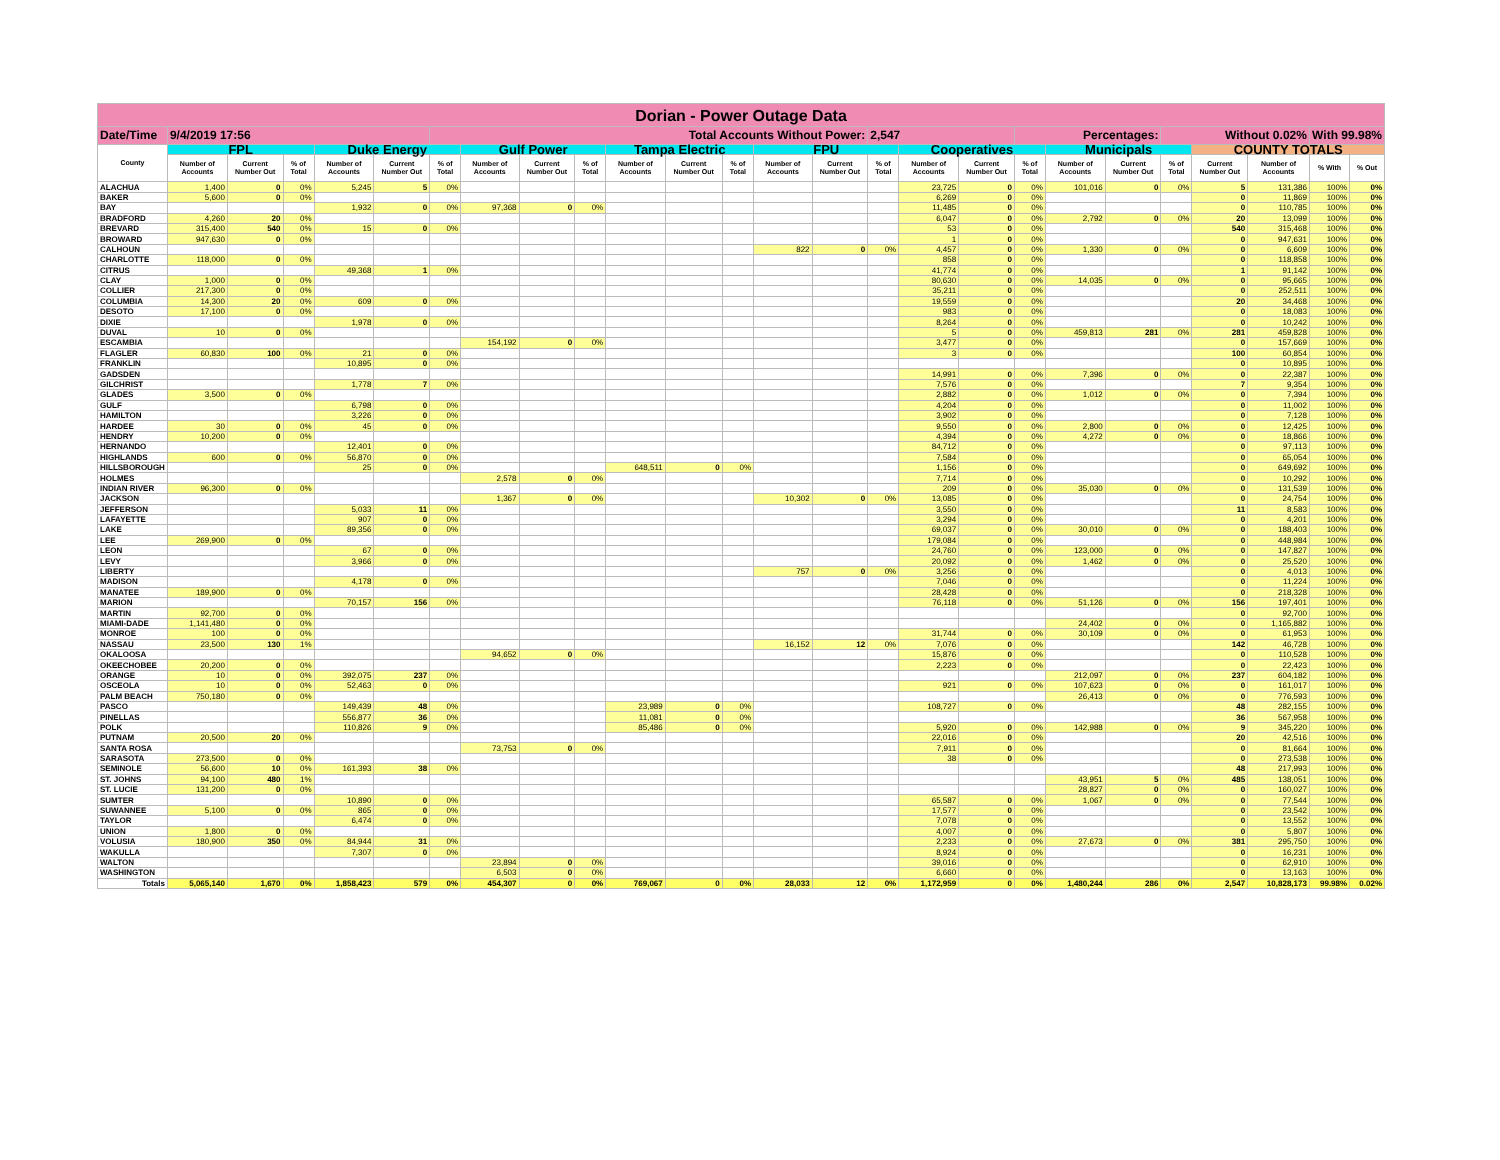| Dorian - Power Outage Data | | | | | | | | | | | | | | | | | | | | | | | | | |
| Date/Time | 9/4/2019 17:56 | | | | | Total Accounts Without Power: | | | | | | | | | 2,547 | | | Percentages: | | | Without 0.02% | | | With 99.98% | |
| County | FPL | | | Duke Energy | | | Gulf Power | | | Tampa Electric | | | FPU | | | Cooperatives | | | Municipals | | | COUNTY TOTALS | | | |
| | Number of Accounts | Current Number Out | % of Total | Number of Accounts | Current Number Out | % of Total | Number of Accounts | Current Number Out | % of Total | Number of Accounts | Current Number Out | % of Total | Number of Accounts | Current Number Out | % of Total | Number of Accounts | Current Number Out | % of Total | Number of Accounts | Current Number Out | % of Total | Current Number Out | Number of Accounts | % With | % Out |
| ALACHUA | 1,400 | 0 | 0% | 5,245 | 5 | 0% | | | | | | | | | | 23,725 | 0 | 0% | 101,016 | 0 | 0% | 5 | 131,386 | 100% | 0% |
| BAKER | 5,600 | 0 | 0% | | | | | | | | | | | | | 6,269 | 0 | 0% | | | | 0 | 11,869 | 100% | 0% |
| BAY | | | | 1,932 | 0 | 0% | 97,368 | 0 | 0% | | | | | | | 11,485 | 0 | 0% | | | | 0 | 110,785 | 100% | 0% |
| BRADFORD | 4,260 | 20 | 0% | | | | | | | | | | | | | 6,047 | 0 | 0% | 2,792 | 0 | 0% | 20 | 13,099 | 100% | 0% |
| BREVARD | 315,400 | 540 | 0% | 15 | 0 | 0% | | | | | | | | | | 53 | 0 | 0% | | | | 540 | 315,468 | 100% | 0% |
| BROWARD | 947,630 | 0 | 0% | | | | | | | | | | | | | 1 | 0 | 0% | | | | 0 | 947,631 | 100% | 0% |
| CALHOUN | | | | | | | | | | | | | 822 | 0 | 0% | 4,457 | 0 | 0% | 1,330 | 0 | 0% | 0 | 6,609 | 100% | 0% |
| CHARLOTTE | 118,000 | 0 | 0% | | | | | | | | | | | | | 858 | 0 | 0% | | | | 0 | 118,858 | 100% | 0% |
| CITRUS | | | | 49,368 | 1 | 0% | | | | | | | | | | 41,774 | 0 | 0% | | | | 1 | 91,142 | 100% | 0% |
| CLAY | 1,000 | 0 | 0% | | | | | | | | | | | | | 80,630 | 0 | 0% | 14,035 | 0 | 0% | 0 | 95,665 | 100% | 0% |
| COLLIER | 217,300 | 0 | 0% | | | | | | | | | | | | | 35,211 | 0 | 0% | | | | 0 | 252,511 | 100% | 0% |
| COLUMBIA | 14,300 | 20 | 0% | 609 | 0 | 0% | | | | | | | | | | 19,559 | 0 | 0% | | | | 20 | 34,468 | 100% | 0% |
| DESOTO | 17,100 | 0 | 0% | | | | | | | | | | | | | 983 | 0 | 0% | | | | 0 | 18,083 | 100% | 0% |
| DIXIE | | | | 1,978 | 0 | 0% | | | | | | | | | | 8,264 | 0 | 0% | | | | 0 | 10,242 | 100% | 0% |
| DUVAL | 10 | 0 | 0% | | | | | | | | | | | | | 5 | 0 | 0% | 459,813 | 281 | 0% | 281 | 459,828 | 100% | 0% |
| ESCAMBIA | | | | | | | 154,192 | 0 | 0% | | | | | | | 3,477 | 0 | 0% | | | | 0 | 157,669 | 100% | 0% |
| FLAGLER | 60,830 | 100 | 0% | 21 | 0 | 0% | | | | | | | | | | 3 | 0 | 0% | | | | 100 | 60,854 | 100% | 0% |
| FRANKLIN | | | | 10,895 | 0 | 0% | | | | | | | | | | | | | | | | 0 | 10,895 | 100% | 0% |
| GADSDEN | | | | | | | | | | | | | | | | 14,991 | 0 | 0% | 7,396 | 0 | 0% | 0 | 22,387 | 100% | 0% |
| GILCHRIST | | | | 1,778 | 7 | 0% | | | | | | | | | | 7,576 | 0 | 0% | | | | 7 | 9,354 | 100% | 0% |
| GLADES | 3,500 | 0 | 0% | | | | | | | | | | | | | 2,882 | 0 | 0% | 1,012 | 0 | 0% | 0 | 7,394 | 100% | 0% |
| GULF | | | | 6,798 | 0 | 0% | | | | | | | | | | 4,204 | 0 | 0% | | | | 0 | 11,002 | 100% | 0% |
| HAMILTON | | | | 3,226 | 0 | 0% | | | | | | | | | | 3,902 | 0 | 0% | | | | 0 | 7,128 | 100% | 0% |
| HARDEE | 30 | 0 | 0% | 45 | 0 | 0% | | | | | | | | | | 9,550 | 0 | 0% | 2,800 | 0 | 0% | 0 | 12,425 | 100% | 0% |
| HENDRY | 10,200 | 0 | 0% | | | | | | | | | | | | | 4,394 | 0 | 0% | 4,272 | 0 | 0% | 0 | 18,866 | 100% | 0% |
| HERNANDO | | | | 12,401 | 0 | 0% | | | | | | | | | | 84,712 | 0 | 0% | | | | 0 | 97,113 | 100% | 0% |
| HIGHLANDS | 600 | 0 | 0% | 56,870 | 0 | 0% | | | | | | | | | | 7,584 | 0 | 0% | | | | 0 | 65,054 | 100% | 0% |
| HILLSBOROUGH | | | | 25 | 0 | 0% | | | | 648,511 | 0 | 0% | | | | 1,156 | 0 | 0% | | | | 0 | 649,692 | 100% | 0% |
| HOLMES | | | | | | | 2,578 | 0 | 0% | | | | | | | 7,714 | 0 | 0% | | | | 0 | 10,292 | 100% | 0% |
| INDIAN RIVER | 96,300 | 0 | 0% | | | | | | | | | | | | | 209 | 0 | 0% | 35,030 | 0 | 0% | 0 | 131,539 | 100% | 0% |
| JACKSON | | | | | | | 1,367 | 0 | 0% | | | | 10,302 | 0 | 0% | 13,085 | 0 | 0% | | | | 0 | 24,754 | 100% | 0% |
| JEFFERSON | | | | 5,033 | 11 | 0% | | | | | | | | | | 3,550 | 0 | 0% | | | | 11 | 8,583 | 100% | 0% |
| LAFAYETTE | | | | 907 | 0 | 0% | | | | | | | | | | 3,294 | 0 | 0% | | | | 0 | 4,201 | 100% | 0% |
| LAKE | | | | 89,356 | 0 | 0% | | | | | | | | | | 69,037 | 0 | 0% | 30,010 | 0 | 0% | 0 | 188,403 | 100% | 0% |
| LEE | 269,900 | 0 | 0% | | | | | | | | | | | | | 179,084 | 0 | 0% | | | | 0 | 448,984 | 100% | 0% |
| LEON | | | | 67 | 0 | 0% | | | | | | | | | | 24,760 | 0 | 0% | 123,000 | 0 | 0% | 0 | 147,827 | 100% | 0% |
| LEVY | | | | 3,966 | 0 | 0% | | | | | | | | | | 20,092 | 0 | 0% | 1,462 | 0 | 0% | 0 | 25,520 | 100% | 0% |
| LIBERTY | | | | | | | | | | | | | 757 | 0 | 0% | 3,256 | 0 | 0% | | | | 0 | 4,013 | 100% | 0% |
| MADISON | | | | 4,178 | 0 | 0% | | | | | | | | | | 7,046 | 0 | 0% | | | | 0 | 11,224 | 100% | 0% |
| MANATEE | 189,900 | 0 | 0% | | | | | | | | | | | | | 28,428 | 0 | 0% | | | | 0 | 218,328 | 100% | 0% |
| MARION | | | | 70,157 | 156 | 0% | | | | | | | | | | 76,118 | 0 | 0% | 51,126 | 0 | 0% | 156 | 197,401 | 100% | 0% |
| MARTIN | 92,700 | 0 | 0% | | | | | | | | | | | | | | | | | | | 0 | 92,700 | 100% | 0% |
| MIAMI-DADE | 1,141,480 | 0 | 0% | | | | | | | | | | | | | | | | 24,402 | 0 | 0% | 0 | 1,165,882 | 100% | 0% |
| MONROE | 100 | 0 | 0% | | | | | | | | | | | | | 31,744 | 0 | 0% | 30,109 | 0 | 0% | 0 | 61,953 | 100% | 0% |
| NASSAU | 23,500 | 130 | 1% | | | | | | | | | | 16,152 | 12 | 0% | 7,076 | 0 | 0% | | | | 142 | 46,728 | 100% | 0% |
| OKALOOSA | | | | | | | 94,652 | 0 | 0% | | | | | | | 15,876 | 0 | 0% | | | | 0 | 110,528 | 100% | 0% |
| OKEECHOBEE | 20,200 | 0 | 0% | | | | | | | | | | | | | 2,223 | 0 | 0% | | | | 0 | 22,423 | 100% | 0% |
| ORANGE | 10 | 0 | 0% | 392,075 | 237 | 0% | | | | | | | | | | | | | 212,097 | 0 | 0% | 237 | 604,182 | 100% | 0% |
| OSCEOLA | 10 | 0 | 0% | 52,463 | 0 | 0% | | | | | | | | | | 921 | 0 | 0% | 107,623 | 0 | 0% | 0 | 161,017 | 100% | 0% |
| PALM BEACH | 750,180 | 0 | 0% | | | | | | | | | | | | | | | | 26,413 | 0 | 0% | 0 | 776,593 | 100% | 0% |
| PASCO | | | | 149,439 | 48 | 0% | | | | 23,989 | 0 | 0% | | | | 108,727 | 0 | 0% | | | | 48 | 282,155 | 100% | 0% |
| PINELLAS | | | | 556,877 | 36 | 0% | | | | 11,081 | 0 | 0% | | | | | | | | | | 36 | 567,958 | 100% | 0% |
| POLK | | | | 110,826 | 9 | 0% | | | | 85,486 | 0 | 0% | | | | 5,920 | 0 | 0% | 142,988 | 0 | 0% | 9 | 345,220 | 100% | 0% |
| PUTNAM | 20,500 | 20 | 0% | | | | | | | | | | | | | 22,016 | 0 | 0% | | | | 20 | 42,516 | 100% | 0% |
| SANTA ROSA | | | | | | | 73,753 | 0 | 0% | | | | | | | 7,911 | 0 | 0% | | | | 0 | 81,664 | 100% | 0% |
| SARASOTA | 273,500 | 0 | 0% | | | | | | | | | | | | | 38 | 0 | 0% | | | | 0 | 273,538 | 100% | 0% |
| SEMINOLE | 56,600 | 10 | 0% | 161,393 | 38 | 0% | | | | | | | | | | | | | | | | 48 | 217,993 | 100% | 0% |
| ST. JOHNS | 94,100 | 480 | 1% | | | | | | | | | | | | | | | | 43,951 | 5 | 0% | 485 | 138,051 | 100% | 0% |
| ST. LUCIE | 131,200 | 0 | 0% | | | | | | | | | | | | | | | | 28,827 | 0 | 0% | 0 | 160,027 | 100% | 0% |
| SUMTER | | | | 10,890 | 0 | 0% | | | | | | | | | | 65,587 | 0 | 0% | 1,067 | 0 | 0% | 0 | 77,544 | 100% | 0% |
| SUWANNEE | 5,100 | 0 | 0% | 865 | 0 | 0% | | | | | | | | | | 17,577 | 0 | 0% | | | | 0 | 23,542 | 100% | 0% |
| TAYLOR | | | | 6,474 | 0 | 0% | | | | | | | | | | 7,078 | 0 | 0% | | | | 0 | 13,552 | 100% | 0% |
| UNION | 1,800 | 0 | 0% | | | | | | | | | | | | | 4,007 | 0 | 0% | | | | 0 | 5,807 | 100% | 0% |
| VOLUSIA | 180,900 | 350 | 0% | 84,944 | 31 | 0% | | | | | | | | | | 2,233 | 0 | 0% | 27,673 | 0 | 0% | 381 | 295,750 | 100% | 0% |
| WAKULLA | | | | 7,307 | 0 | 0% | | | | | | | | | | 8,924 | 0 | 0% | | | | 0 | 16,231 | 100% | 0% |
| WALTON | | | | | | | 23,894 | 0 | 0% | | | | | | | 39,016 | 0 | 0% | | | | 0 | 62,910 | 100% | 0% |
| WASHINGTON | | | | | | | 6,503 | 0 | 0% | | | | | | | 6,660 | 0 | 0% | | | | 0 | 13,163 | 100% | 0% |
| Totals | 5,065,140 | 1,670 | 0% | 1,858,423 | 579 | 0% | 454,307 | 0 | 0% | 769,067 | 0 | 0% | 28,033 | 12 | 0% | 1,172,959 | 0 | 0% | 1,480,244 | 286 | 0% | 2,547 | 10,828,173 | 99.98% | 0.02% |